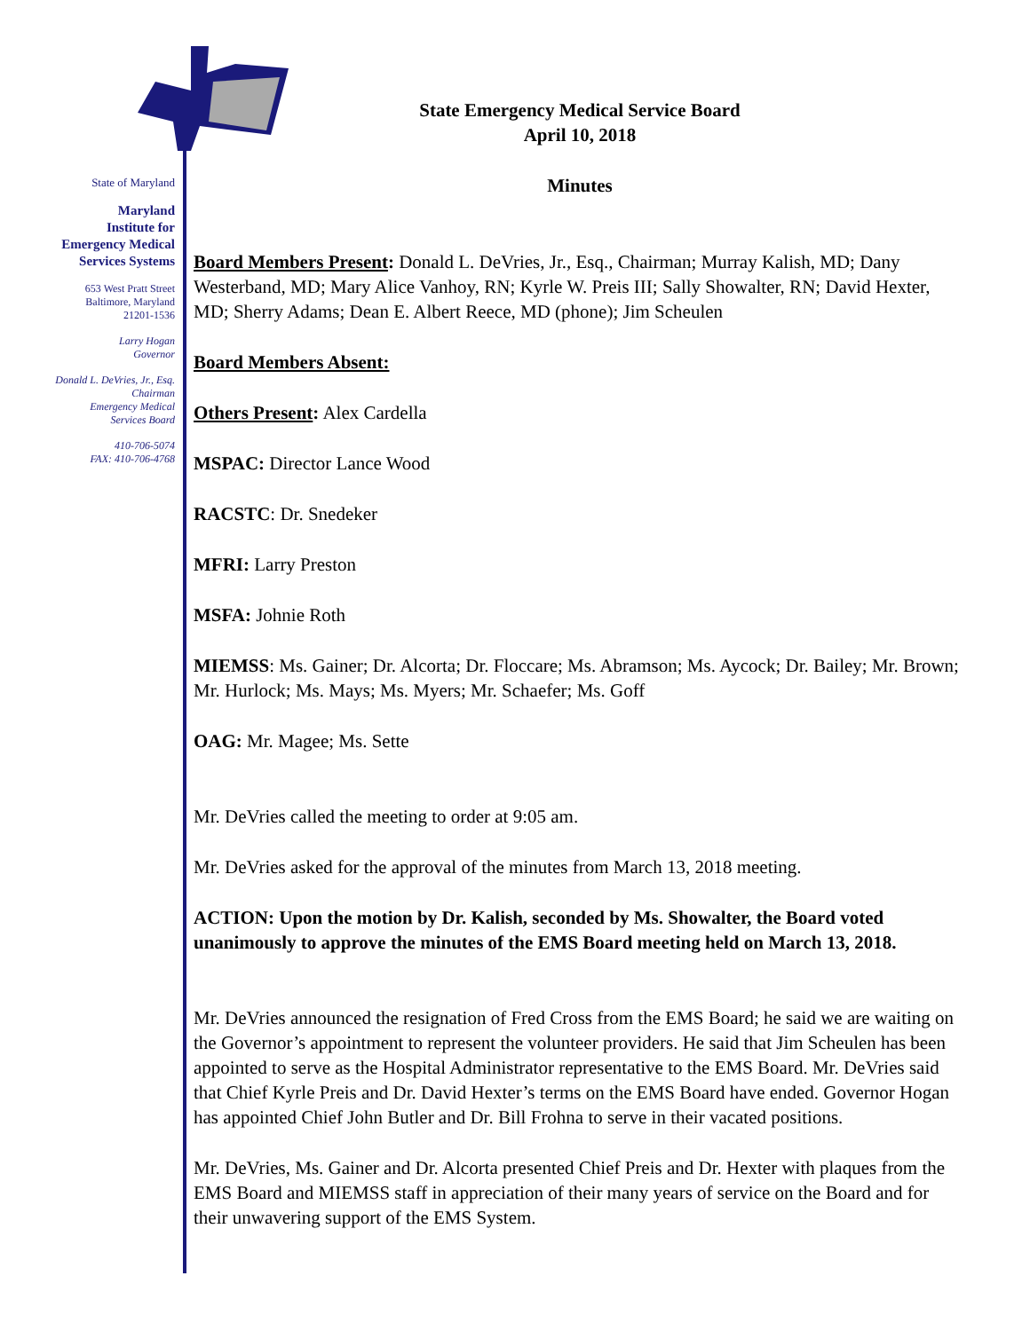State of Maryland
Maryland
Institute for
Emergency Medical
Services Systems
653 West Pratt Street
Baltimore, Maryland
21201-1536
Larry Hogan
Governor
Donald L. DeVries, Jr., Esq.
Chairman
Emergency Medical
Services Board
410-706-5074
FAX: 410-706-4768
State Emergency Medical Service Board
April 10, 2018
Minutes
Board Members Present: Donald L. DeVries, Jr., Esq., Chairman; Murray Kalish, MD; Dany Westerband, MD; Mary Alice Vanhoy, RN; Kyrle W. Preis III; Sally Showalter, RN; David Hexter, MD; Sherry Adams; Dean E. Albert Reece, MD (phone); Jim Scheulen
Board Members Absent:
Others Present: Alex Cardella
MSPAC: Director Lance Wood
RACSTC: Dr. Snedeker
MFRI: Larry Preston
MSFA: Johnie Roth
MIEMSS: Ms. Gainer; Dr. Alcorta; Dr. Floccare; Ms. Abramson; Ms. Aycock; Dr. Bailey; Mr. Brown; Mr. Hurlock; Ms. Mays; Ms. Myers; Mr. Schaefer; Ms. Goff
OAG: Mr. Magee; Ms. Sette
Mr. DeVries called the meeting to order at 9:05 am.
Mr. DeVries asked for the approval of the minutes from March 13, 2018 meeting.
ACTION: Upon the motion by Dr. Kalish, seconded by Ms. Showalter, the Board voted unanimously to approve the minutes of the EMS Board meeting held on March 13, 2018.
Mr. DeVries announced the resignation of Fred Cross from the EMS Board; he said we are waiting on the Governor’s appointment to represent the volunteer providers. He said that Jim Scheulen has been appointed to serve as the Hospital Administrator representative to the EMS Board. Mr. DeVries said that Chief Kyrle Preis and Dr. David Hexter’s terms on the EMS Board have ended. Governor Hogan has appointed Chief John Butler and Dr. Bill Frohna to serve in their vacated positions.
Mr. DeVries, Ms. Gainer and Dr. Alcorta presented Chief Preis and Dr. Hexter with plaques from the EMS Board and MIEMSS staff in appreciation of their many years of service on the Board and for their unwavering support of the EMS System.